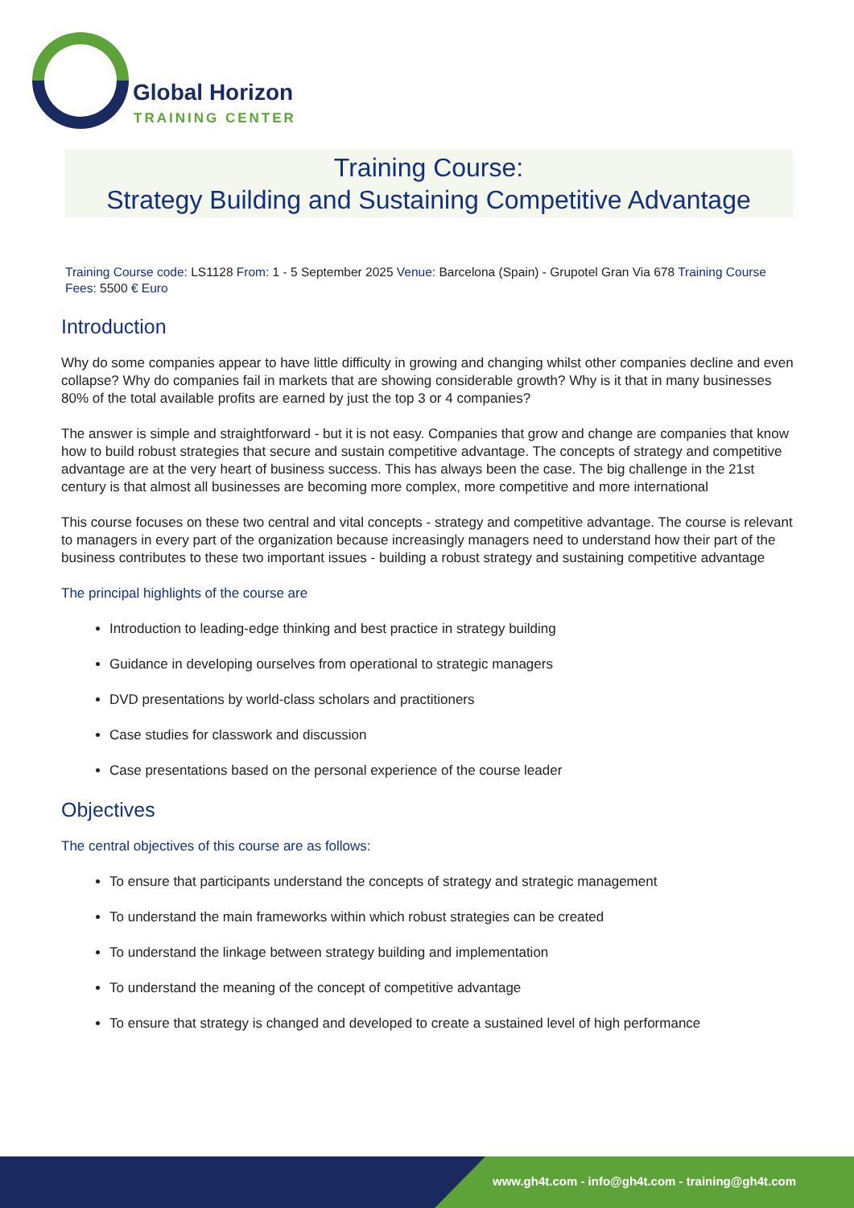Global Horizon
TRAINING CENTER
Training Course:
Strategy Building and Sustaining Competitive Advantage
Training Course code: LS1128 From: 1 - 5 September 2025 Venue: Barcelona (Spain) - Grupotel Gran Via 678 Training Course Fees: 5500 € Euro
Introduction
Why do some companies appear to have little difficulty in growing and changing whilst other companies decline and even collapse? Why do companies fail in markets that are showing considerable growth? Why is it that in many businesses 80% of the total available profits are earned by just the top 3 or 4 companies?
The answer is simple and straightforward - but it is not easy. Companies that grow and change are companies that know how to build robust strategies that secure and sustain competitive advantage. The concepts of strategy and competitive advantage are at the very heart of business success. This has always been the case. The big challenge in the 21st century is that almost all businesses are becoming more complex, more competitive and more international
This course focuses on these two central and vital concepts - strategy and competitive advantage. The course is relevant to managers in every part of the organization because increasingly managers need to understand how their part of the business contributes to these two important issues - building a robust strategy and sustaining competitive advantage
The principal highlights of the course are
Introduction to leading-edge thinking and best practice in strategy building
Guidance in developing ourselves from operational to strategic managers
DVD presentations by world-class scholars and practitioners
Case studies for classwork and discussion
Case presentations based on the personal experience of the course leader
Objectives
The central objectives of this course are as follows:
To ensure that participants understand the concepts of strategy and strategic management
To understand the main frameworks within which robust strategies can be created
To understand the linkage between strategy building and implementation
To understand the meaning of the concept of competitive advantage
To ensure that strategy is changed and developed to create a sustained level of high performance
www.gh4t.com - info@gh4t.com - training@gh4t.com